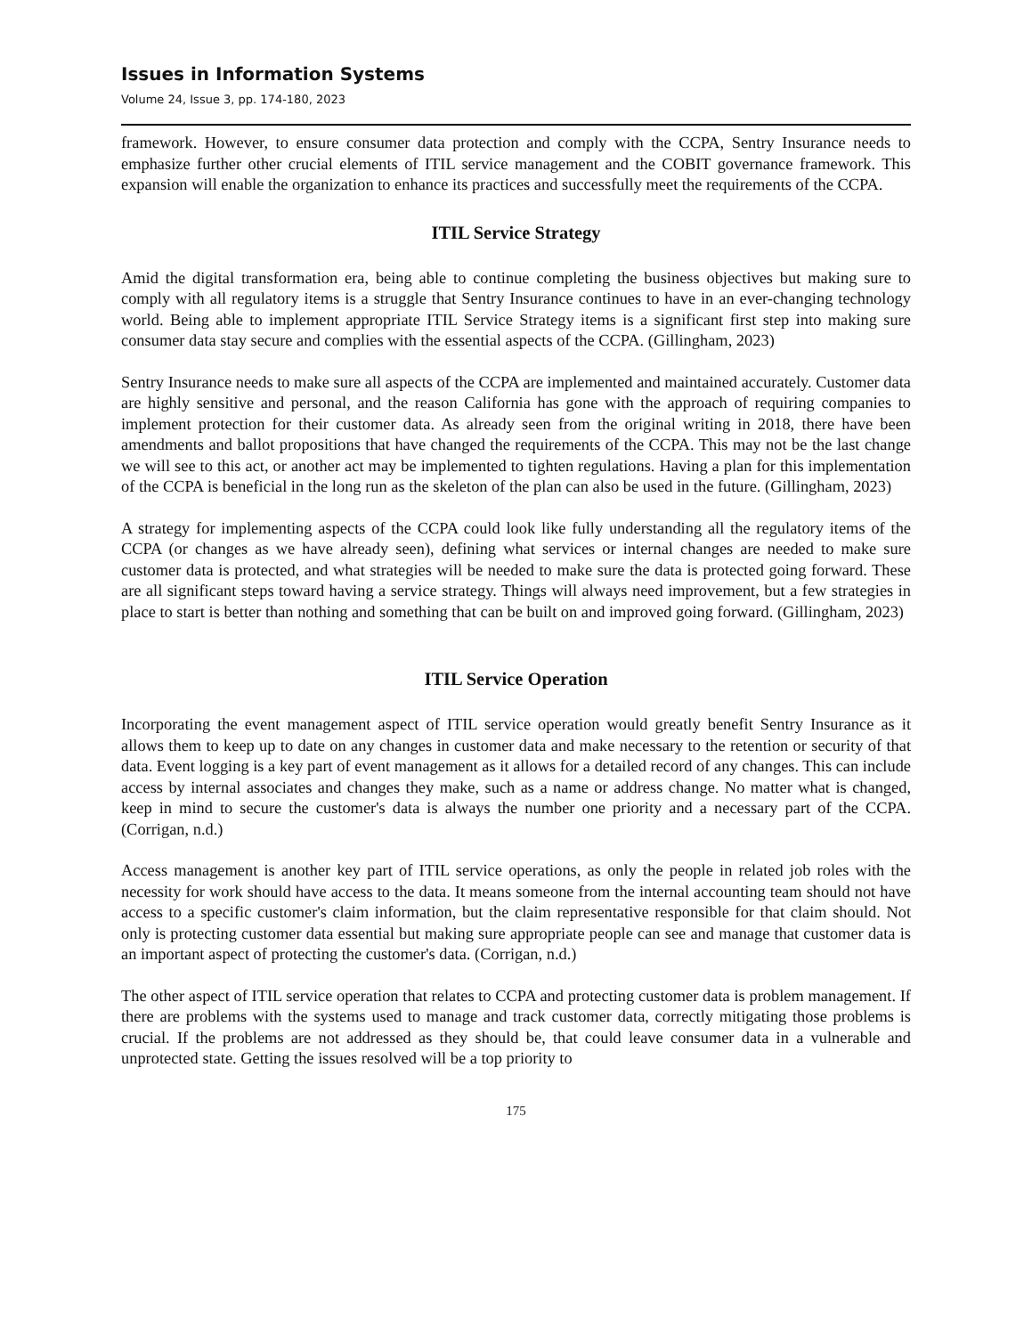Issues in Information Systems
Volume 24, Issue 3, pp. 174-180, 2023
framework. However, to ensure consumer data protection and comply with the CCPA, Sentry Insurance needs to emphasize further other crucial elements of ITIL service management and the COBIT governance framework. This expansion will enable the organization to enhance its practices and successfully meet the requirements of the CCPA.
ITIL Service Strategy
Amid the digital transformation era, being able to continue completing the business objectives but making sure to comply with all regulatory items is a struggle that Sentry Insurance continues to have in an ever-changing technology world. Being able to implement appropriate ITIL Service Strategy items is a significant first step into making sure consumer data stay secure and complies with the essential aspects of the CCPA. (Gillingham, 2023)
Sentry Insurance needs to make sure all aspects of the CCPA are implemented and maintained accurately. Customer data are highly sensitive and personal, and the reason California has gone with the approach of requiring companies to implement protection for their customer data. As already seen from the original writing in 2018, there have been amendments and ballot propositions that have changed the requirements of the CCPA. This may not be the last change we will see to this act, or another act may be implemented to tighten regulations. Having a plan for this implementation of the CCPA is beneficial in the long run as the skeleton of the plan can also be used in the future. (Gillingham, 2023)
A strategy for implementing aspects of the CCPA could look like fully understanding all the regulatory items of the CCPA (or changes as we have already seen), defining what services or internal changes are needed to make sure customer data is protected, and what strategies will be needed to make sure the data is protected going forward. These are all significant steps toward having a service strategy. Things will always need improvement, but a few strategies in place to start is better than nothing and something that can be built on and improved going forward. (Gillingham, 2023)
ITIL Service Operation
Incorporating the event management aspect of ITIL service operation would greatly benefit Sentry Insurance as it allows them to keep up to date on any changes in customer data and make necessary to the retention or security of that data. Event logging is a key part of event management as it allows for a detailed record of any changes. This can include access by internal associates and changes they make, such as a name or address change. No matter what is changed, keep in mind to secure the customer's data is always the number one priority and a necessary part of the CCPA. (Corrigan, n.d.)
Access management is another key part of ITIL service operations, as only the people in related job roles with the necessity for work should have access to the data. It means someone from the internal accounting team should not have access to a specific customer's claim information, but the claim representative responsible for that claim should. Not only is protecting customer data essential but making sure appropriate people can see and manage that customer data is an important aspect of protecting the customer's data. (Corrigan, n.d.)
The other aspect of ITIL service operation that relates to CCPA and protecting customer data is problem management. If there are problems with the systems used to manage and track customer data, correctly mitigating those problems is crucial. If the problems are not addressed as they should be, that could leave consumer data in a vulnerable and unprotected state. Getting the issues resolved will be a top priority to
175